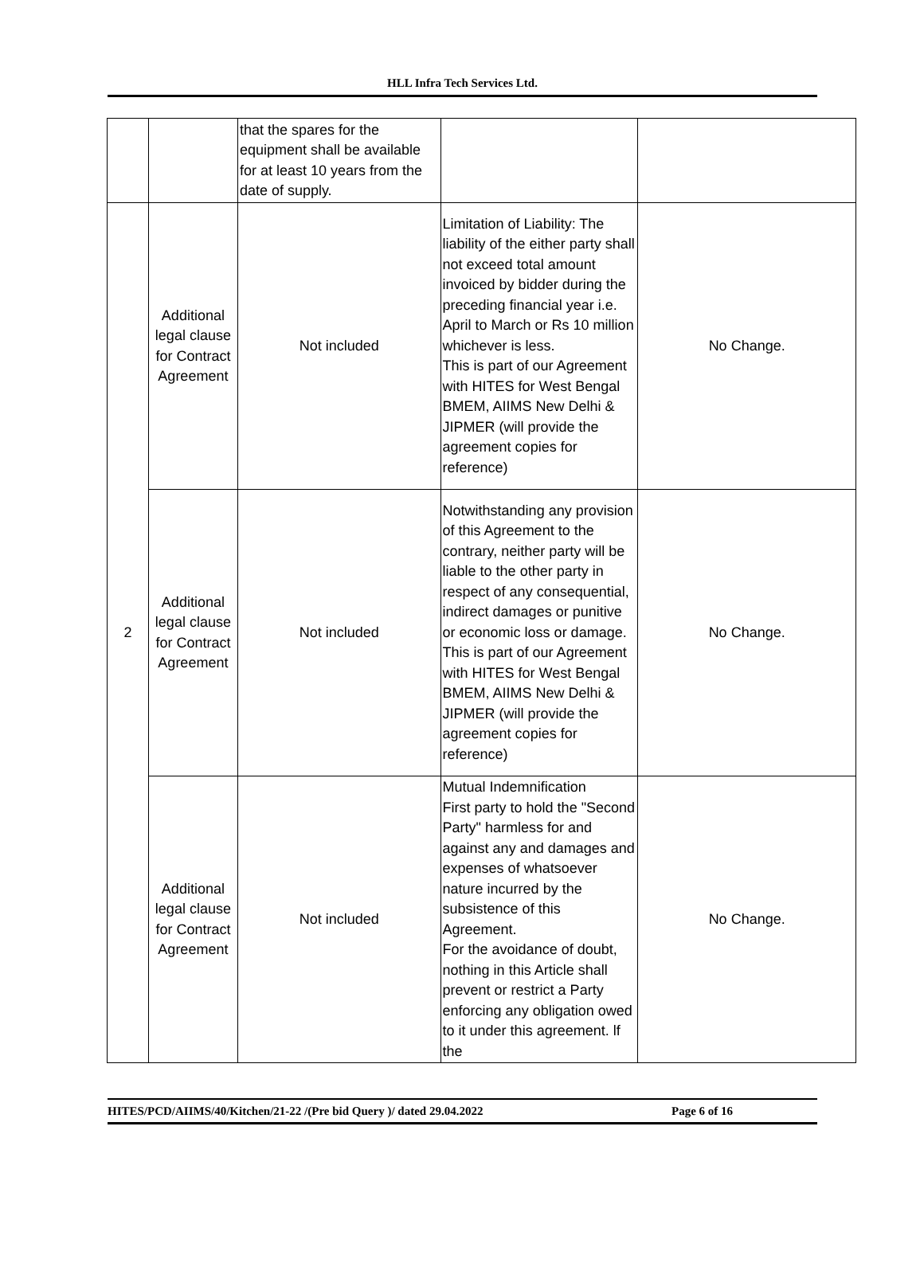HLL Infra Tech Services Ltd.
| | | that the spares for the equipment shall be available for at least 10 years from the date of supply. | | |
| 2 | Additional legal clause for Contract Agreement | Not included | Limitation of Liability: The liability of the either party shall not exceed total amount invoiced by bidder during the preceding financial year i.e. April to March or Rs 10 million whichever is less. This is part of our Agreement with HITES for West Bengal BMEM, AIIMS New Delhi & JIPMER (will provide the agreement copies for reference) | No Change. |
| | Additional legal clause for Contract Agreement | Not included | Notwithstanding any provision of this Agreement to the contrary, neither party will be liable to the other party in respect of any consequential, indirect damages or punitive or economic loss or damage. This is part of our Agreement with HITES for West Bengal BMEM, AIIMS New Delhi & JIPMER (will provide the agreement copies for reference) | No Change. |
| | Additional legal clause for Contract Agreement | Not included | Mutual Indemnification First party to hold the "Second Party" harmless for and against any and damages and expenses of whatsoever nature incurred by the subsistence of this Agreement. For the avoidance of doubt, nothing in this Article shall prevent or restrict a Party enforcing any obligation owed to it under this agreement. lf the | No Change. |
HITES/PCD/AIIMS/40/Kitchen/21-22 /(Pre bid Query )/ dated 29.04.2022 Page 6 of 16